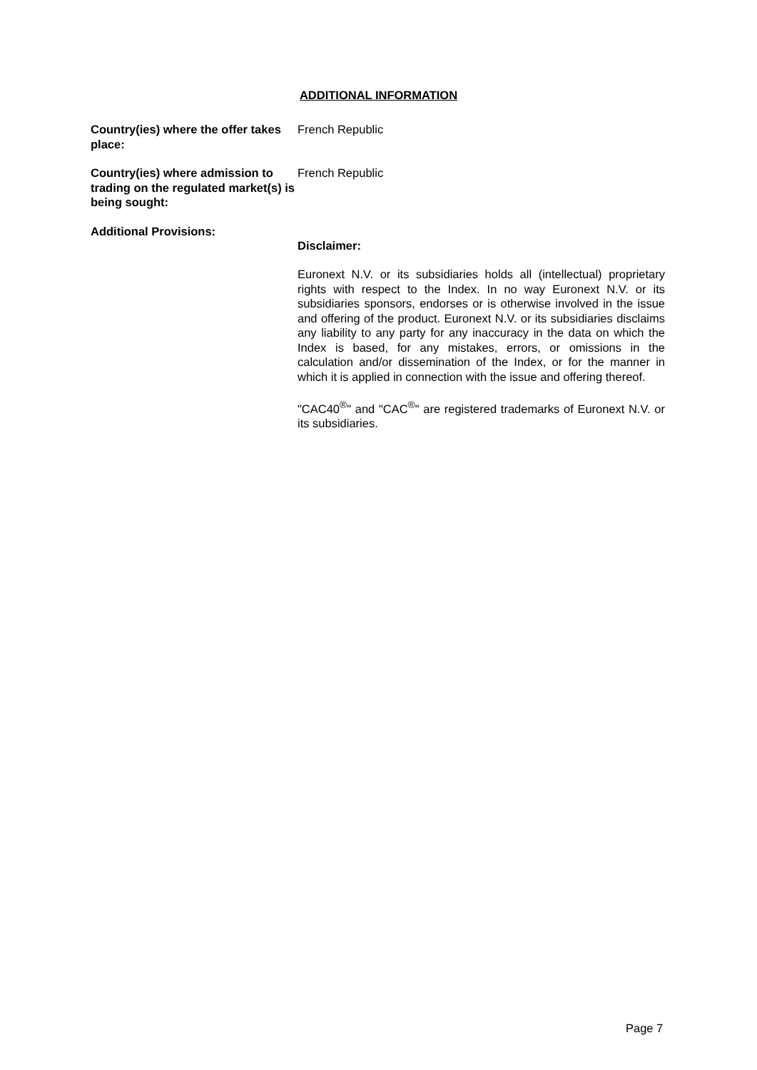ADDITIONAL INFORMATION
Country(ies) where the offer takes place:
French Republic
Country(ies) where admission to trading on the regulated market(s) is being sought:
French Republic
Additional Provisions:
Disclaimer:
Euronext N.V. or its subsidiaries holds all (intellectual) proprietary rights with respect to the Index. In no way Euronext N.V. or its subsidiaries sponsors, endorses or is otherwise involved in the issue and offering of the product. Euronext N.V. or its subsidiaries disclaims any liability to any party for any inaccuracy in the data on which the Index is based, for any mistakes, errors, or omissions in the calculation and/or dissemination of the Index, or for the manner in which it is applied in connection with the issue and offering thereof.
"CAC40<sup>®</sup>" and "CAC<sup>®</sup>" are registered trademarks of Euronext N.V. or its subsidiaries.
Page 7